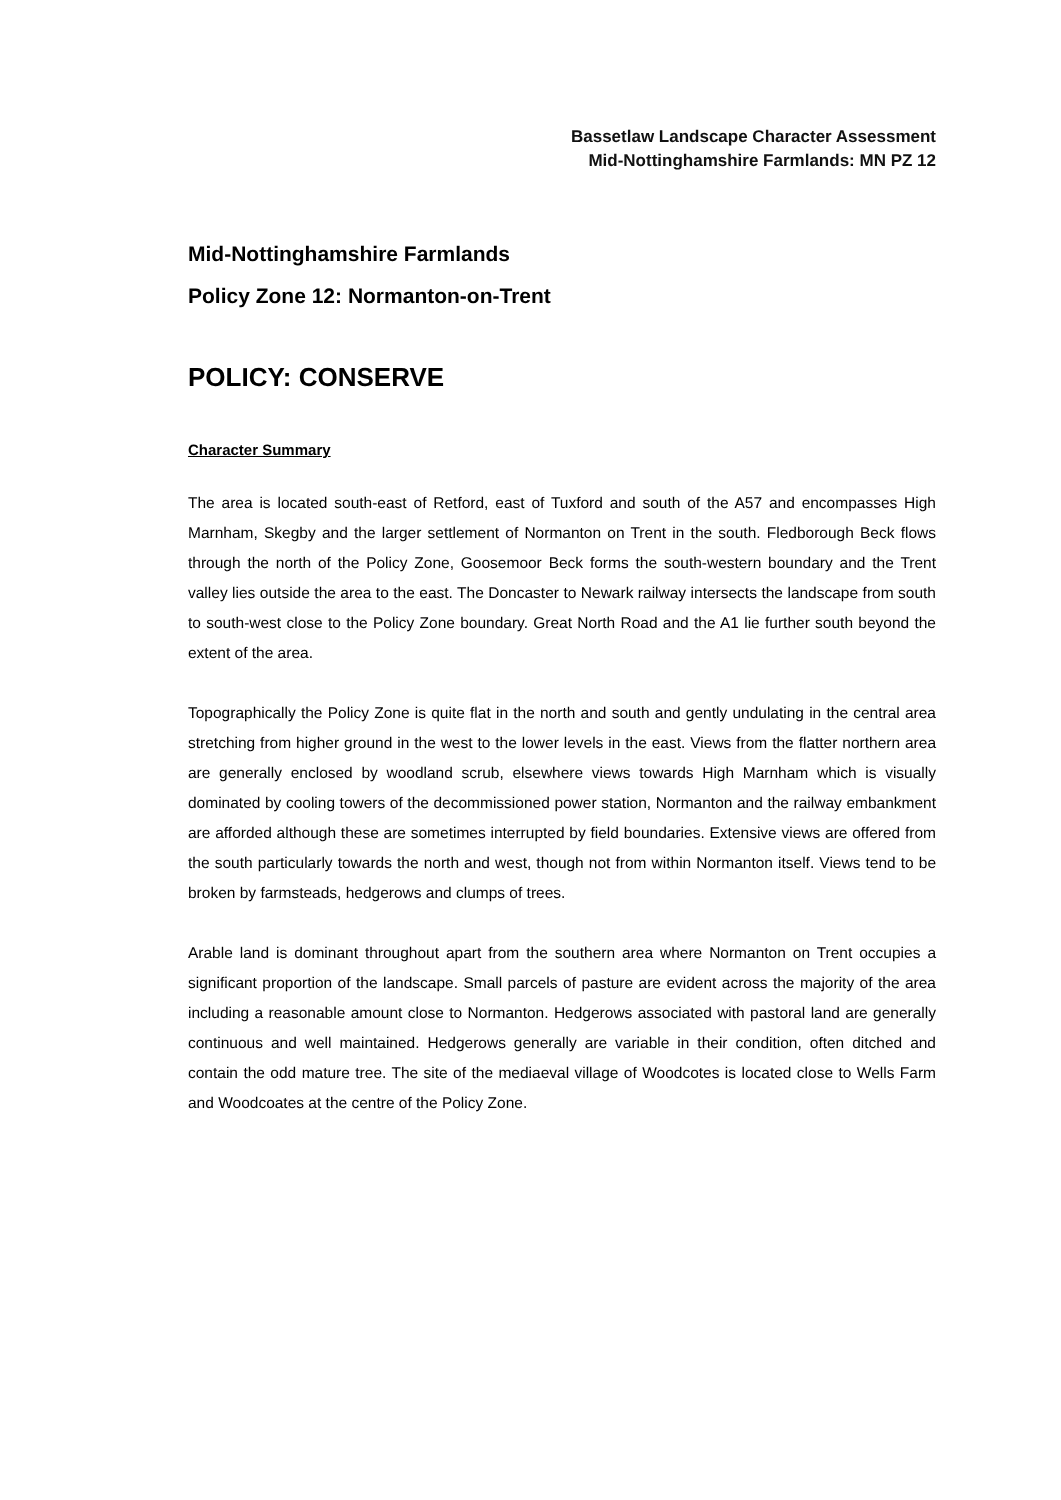Bassetlaw Landscape Character Assessment
Mid-Nottinghamshire Farmlands: MN PZ 12
Mid-Nottinghamshire Farmlands
Policy Zone 12: Normanton-on-Trent
POLICY: CONSERVE
Character Summary
The area is located south-east of Retford, east of Tuxford and south of the A57 and encompasses High Marnham, Skegby and the larger settlement of Normanton on Trent in the south. Fledborough Beck flows through the north of the Policy Zone, Goosemoor Beck forms the south-western boundary and the Trent valley lies outside the area to the east. The Doncaster to Newark railway intersects the landscape from south to south-west close to the Policy Zone boundary. Great North Road and the A1 lie further south beyond the extent of the area.
Topographically the Policy Zone is quite flat in the north and south and gently undulating in the central area stretching from higher ground in the west to the lower levels in the east. Views from the flatter northern area are generally enclosed by woodland scrub, elsewhere views towards High Marnham which is visually dominated by cooling towers of the decommissioned power station, Normanton and the railway embankment are afforded although these are sometimes interrupted by field boundaries. Extensive views are offered from the south particularly towards the north and west, though not from within Normanton itself. Views tend to be broken by farmsteads, hedgerows and clumps of trees.
Arable land is dominant throughout apart from the southern area where Normanton on Trent occupies a significant proportion of the landscape. Small parcels of pasture are evident across the majority of the area including a reasonable amount close to Normanton. Hedgerows associated with pastoral land are generally continuous and well maintained. Hedgerows generally are variable in their condition, often ditched and contain the odd mature tree. The site of the mediaeval village of Woodcotes is located close to Wells Farm and Woodcoates at the centre of the Policy Zone.